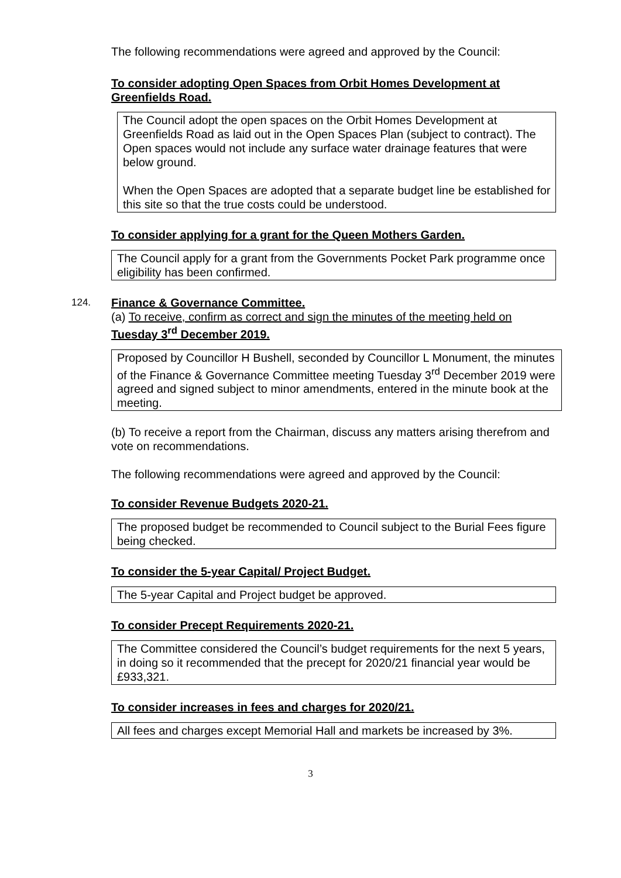The following recommendations were agreed and approved by the Council:
To consider adopting Open Spaces from Orbit Homes Development at
Greenfields Road.
The Council adopt the open spaces on the Orbit Homes Development at Greenfields Road as laid out in the Open Spaces Plan (subject to contract). The Open spaces would not include any surface water drainage features that were below ground.
When the Open Spaces are adopted that a separate budget line be established for this site so that the true costs could be understood.
To consider applying for a grant for the Queen Mothers Garden.
The Council apply for a grant from the Governments Pocket Park programme once eligibility has been confirmed.
124.
Finance & Governance Committee.
(a) To receive, confirm as correct and sign the minutes of the meeting held on Tuesday 3<sup>rd</sup> December 2019.
Proposed by Councillor H Bushell, seconded by Councillor L Monument, the minutes of the Finance & Governance Committee meeting Tuesday 3<sup>rd</sup> December 2019 were agreed and signed subject to minor amendments, entered in the minute book at the meeting.
(b) To receive a report from the Chairman, discuss any matters arising therefrom and vote on recommendations.
The following recommendations were agreed and approved by the Council:
To consider Revenue Budgets 2020-21.
The proposed budget be recommended to Council subject to the Burial Fees figure being checked.
To consider the 5-year Capital/ Project Budget.
The 5-year Capital and Project budget be approved.
To consider Precept Requirements 2020-21.
The Committee considered the Council’s budget requirements for the next 5 years, in doing so it recommended that the precept for 2020/21 financial year would be £933,321.
To consider increases in fees and charges for 2020/21.
All fees and charges except Memorial Hall and markets be increased by 3%.
3